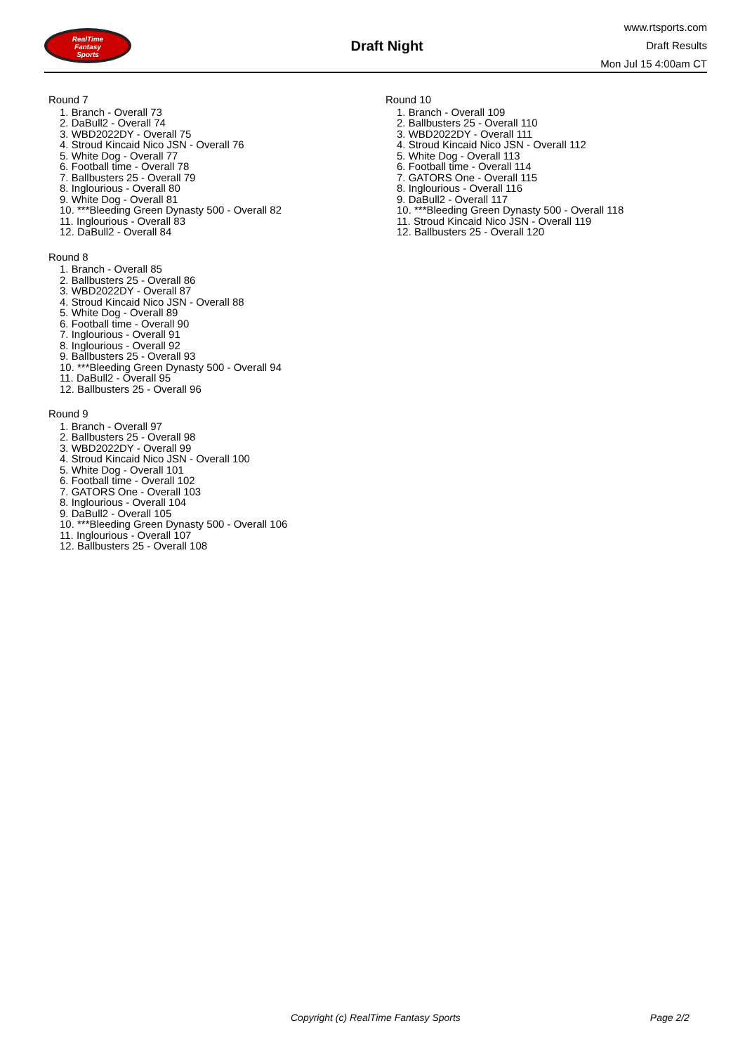RealTime
Fantasy
Sports
Draft Night
www.rtsports.com
Draft Results
Mon Jul 15 4:00am CT
Round 7
1. Branch - Overall 73
2. DaBull2 - Overall 74
3. WBD2022DY - Overall 75
4. Stroud Kincaid Nico JSN - Overall 76
5. White Dog - Overall 77
6. Football time - Overall 78
7. Ballbusters 25 - Overall 79
8. Inglourious - Overall 80
9. White Dog - Overall 81
10. ***Bleeding Green Dynasty 500 - Overall 82
11. Inglourious - Overall 83
12. DaBull2 - Overall 84
Round 8
1. Branch - Overall 85
2. Ballbusters 25 - Overall 86
3. WBD2022DY - Overall 87
4. Stroud Kincaid Nico JSN - Overall 88
5. White Dog - Overall 89
6. Football time - Overall 90
7. Inglourious - Overall 91
8. Inglourious - Overall 92
9. Ballbusters 25 - Overall 93
10. ***Bleeding Green Dynasty 500 - Overall 94
11. DaBull2 - Overall 95
12. Ballbusters 25 - Overall 96
Round 9
1. Branch - Overall 97
2. Ballbusters 25 - Overall 98
3. WBD2022DY - Overall 99
4. Stroud Kincaid Nico JSN - Overall 100
5. White Dog - Overall 101
6. Football time - Overall 102
7. GATORS One - Overall 103
8. Inglourious - Overall 104
9. DaBull2 - Overall 105
10. ***Bleeding Green Dynasty 500 - Overall 106
11. Inglourious - Overall 107
12. Ballbusters 25 - Overall 108
Round 10
1. Branch - Overall 109
2. Ballbusters 25 - Overall 110
3. WBD2022DY - Overall 111
4. Stroud Kincaid Nico JSN - Overall 112
5. White Dog - Overall 113
6. Football time - Overall 114
7. GATORS One - Overall 115
8. Inglourious - Overall 116
9. DaBull2 - Overall 117
10. ***Bleeding Green Dynasty 500 - Overall 118
11. Stroud Kincaid Nico JSN - Overall 119
12. Ballbusters 25 - Overall 120
Copyright (c) RealTime Fantasy Sports Page 2/2